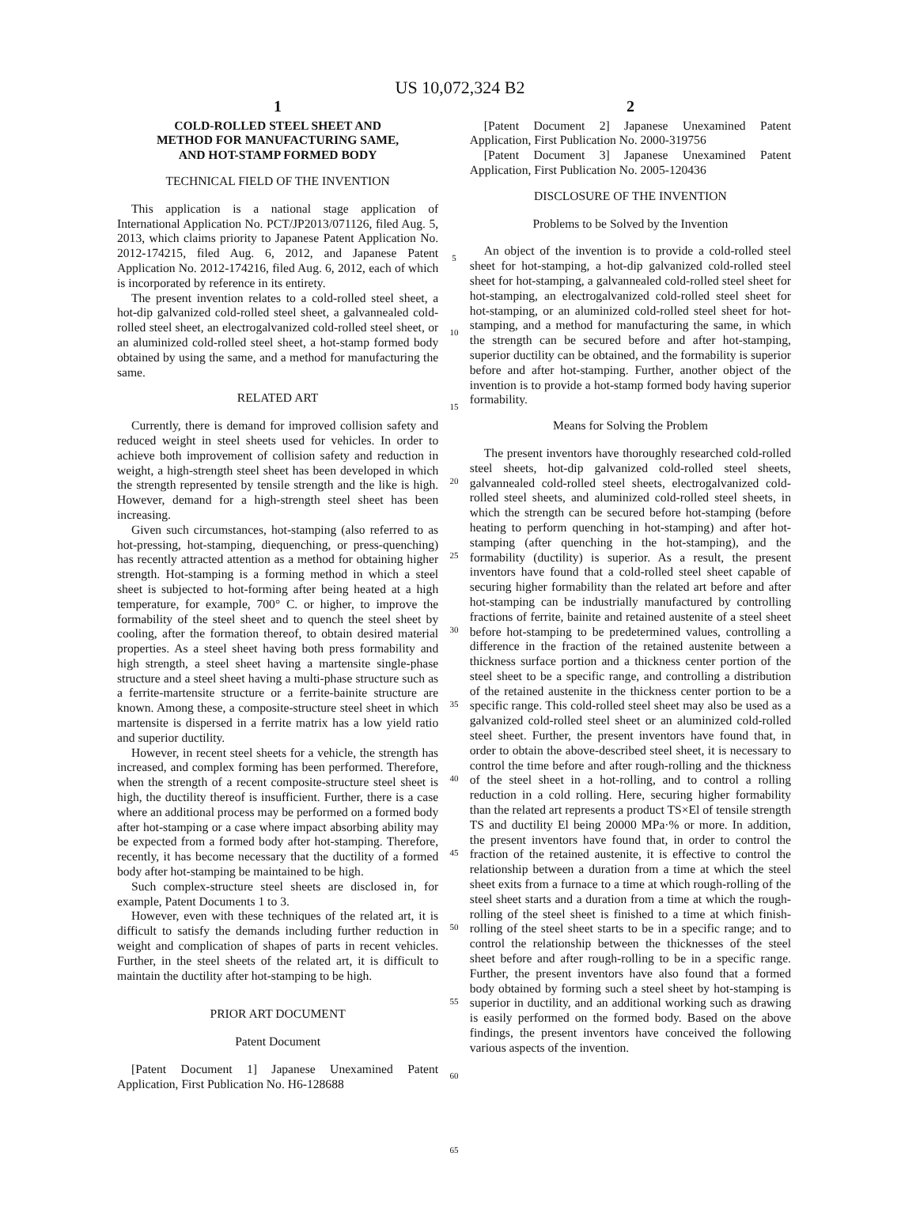US 10,072,324 B2
1
COLD-ROLLED STEEL SHEET AND
METHOD FOR MANUFACTURING SAME,
AND HOT-STAMP FORMED BODY
TECHNICAL FIELD OF THE INVENTION
This application is a national stage application of International Application No. PCT/JP2013/071126, filed Aug. 5, 2013, which claims priority to Japanese Patent Application No. 2012-174215, filed Aug. 6, 2012, and Japanese Patent Application No. 2012-174216, filed Aug. 6, 2012, each of which is incorporated by reference in its entirety.
The present invention relates to a cold-rolled steel sheet, a hot-dip galvanized cold-rolled steel sheet, a galvannealed cold-rolled steel sheet, an electrogalvanized cold-rolled steel sheet, or an aluminized cold-rolled steel sheet, a hot-stamp formed body obtained by using the same, and a method for manufacturing the same.
RELATED ART
Currently, there is demand for improved collision safety and reduced weight in steel sheets used for vehicles. In order to achieve both improvement of collision safety and reduction in weight, a high-strength steel sheet has been developed in which the strength represented by tensile strength and the like is high. However, demand for a high-strength steel sheet has been increasing.
Given such circumstances, hot-stamping (also referred to as hot-pressing, hot-stamping, diequenching, or press-quenching) has recently attracted attention as a method for obtaining higher strength. Hot-stamping is a forming method in which a steel sheet is subjected to hot-forming after being heated at a high temperature, for example, 700° C. or higher, to improve the formability of the steel sheet and to quench the steel sheet by cooling, after the formation thereof, to obtain desired material properties. As a steel sheet having both press formability and high strength, a steel sheet having a martensite single-phase structure and a steel sheet having a multi-phase structure such as a ferrite-martensite structure or a ferrite-bainite structure are known. Among these, a composite-structure steel sheet in which martensite is dispersed in a ferrite matrix has a low yield ratio and superior ductility.
However, in recent steel sheets for a vehicle, the strength has increased, and complex forming has been performed. Therefore, when the strength of a recent composite-structure steel sheet is high, the ductility thereof is insufficient. Further, there is a case where an additional process may be performed on a formed body after hot-stamping or a case where impact absorbing ability may be expected from a formed body after hot-stamping. Therefore, recently, it has become necessary that the ductility of a formed body after hot-stamping be maintained to be high.
Such complex-structure steel sheets are disclosed in, for example, Patent Documents 1 to 3.
However, even with these techniques of the related art, it is difficult to satisfy the demands including further reduction in weight and complication of shapes of parts in recent vehicles. Further, in the steel sheets of the related art, it is difficult to maintain the ductility after hot-stamping to be high.
PRIOR ART DOCUMENT
Patent Document
[Patent Document 1] Japanese Unexamined Patent Application, First Publication No. H6-128688
5
10
15
20
25
30
35
40
45
50
55
60
65
2
[Patent Document 2] Japanese Unexamined Patent Application, First Publication No. 2000-319756
[Patent Document 3] Japanese Unexamined Patent Application, First Publication No. 2005-120436
DISCLOSURE OF THE INVENTION
Problems to be Solved by the Invention
An object of the invention is to provide a cold-rolled steel sheet for hot-stamping, a hot-dip galvanized cold-rolled steel sheet for hot-stamping, a galvannealed cold-rolled steel sheet for hot-stamping, an electrogalvanized cold-rolled steel sheet for hot-stamping, or an aluminized cold-rolled steel sheet for hot-stamping, and a method for manufacturing the same, in which the strength can be secured before and after hot-stamping, superior ductility can be obtained, and the formability is superior before and after hot-stamping. Further, another object of the invention is to provide a hot-stamp formed body having superior formability.
Means for Solving the Problem
The present inventors have thoroughly researched cold-rolled steel sheets, hot-dip galvanized cold-rolled steel sheets, galvannealed cold-rolled steel sheets, electrogalvanized cold-rolled steel sheets, and aluminized cold-rolled steel sheets, in which the strength can be secured before hot-stamping (before heating to perform quenching in hot-stamping) and after hot-stamping (after quenching in the hot-stamping), and the formability (ductility) is superior. As a result, the present inventors have found that a cold-rolled steel sheet capable of securing higher formability than the related art before and after hot-stamping can be industrially manufactured by controlling fractions of ferrite, bainite and retained austenite of a steel sheet before hot-stamping to be predetermined values, controlling a difference in the fraction of the retained austenite between a thickness surface portion and a thickness center portion of the steel sheet to be a specific range, and controlling a distribution of the retained austenite in the thickness center portion to be a specific range. This cold-rolled steel sheet may also be used as a galvanized cold-rolled steel sheet or an aluminized cold-rolled steel sheet. Further, the present inventors have found that, in order to obtain the above-described steel sheet, it is necessary to control the time before and after rough-rolling and the thickness of the steel sheet in a hot-rolling, and to control a rolling reduction in a cold rolling. Here, securing higher formability than the related art represents a product TS×El of tensile strength TS and ductility El being 20000 MPa·% or more. In addition, the present inventors have found that, in order to control the fraction of the retained austenite, it is effective to control the relationship between a duration from a time at which the steel sheet exits from a furnace to a time at which rough-rolling of the steel sheet starts and a duration from a time at which the rough-rolling of the steel sheet is finished to a time at which finish-rolling of the steel sheet starts to be in a specific range; and to control the relationship between the thicknesses of the steel sheet before and after rough-rolling to be in a specific range. Further, the present inventors have also found that a formed body obtained by forming such a steel sheet by hot-stamping is superior in ductility, and an additional working such as drawing is easily performed on the formed body. Based on the above findings, the present inventors have conceived the following various aspects of the invention.